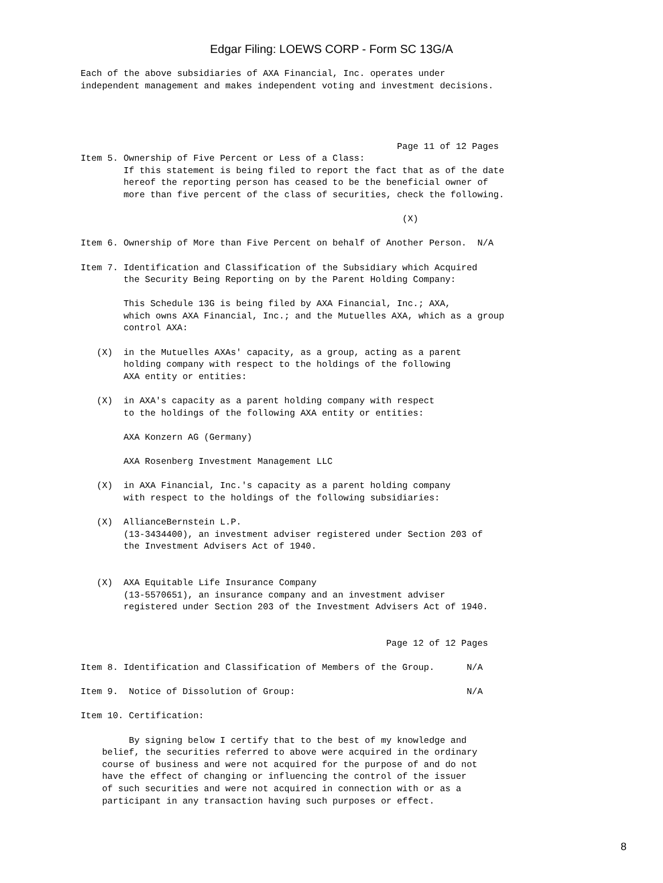Edgar Filing: LOEWS CORP - Form SC 13G/A
Each of the above subsidiaries of AXA Financial, Inc. operates under
independent management and makes independent voting and investment decisions.




                                                           Page 11 of 12 Pages
Item 5. Ownership of Five Percent or Less of a Class:
        If this statement is being filed to report the fact that as of the date
        hereof the reporting person has ceased to be the beneficial owner of
        more than five percent of the class of securities, check the following.

                                                            (X)

Item 6. Ownership of More than Five Percent on behalf of Another Person.  N/A

Item 7. Identification and Classification of the Subsidiary which Acquired
        the Security Being Reporting on by the Parent Holding Company:

        This Schedule 13G is being filed by AXA Financial, Inc.; AXA,
        which owns AXA Financial, Inc.; and the Mutuelles AXA, which as a group
        control AXA:

   (X)  in the Mutuelles AXAs' capacity, as a group, acting as a parent
        holding company with respect to the holdings of the following
        AXA entity or entities:

   (X)  in AXA's capacity as a parent holding company with respect
        to the holdings of the following AXA entity or entities:

        AXA Konzern AG (Germany)

        AXA Rosenberg Investment Management LLC

   (X)  in AXA Financial, Inc.'s capacity as a parent holding company
        with respect to the holdings of the following subsidiaries:

   (X)  AllianceBernstein L.P.
        (13-3434400), an investment adviser registered under Section 203 of
        the Investment Advisers Act of 1940.


   (X)  AXA Equitable Life Insurance Company
        (13-5570651), an insurance company and an investment adviser
        registered under Section 203 of the Investment Advisers Act of 1940.


                                                         Page 12 of 12 Pages

Item 8. Identification and Classification of Members of the Group.      N/A

Item 9.  Notice of Dissolution of Group:                                N/A

Item 10. Certification:

         By signing below I certify that to the best of my knowledge and
    belief, the securities referred to above were acquired in the ordinary
    course of business and were not acquired for the purpose of and do not
    have the effect of changing or influencing the control of the issuer
    of such securities and were not acquired in connection with or as a
    participant in any transaction having such purposes or effect.
8